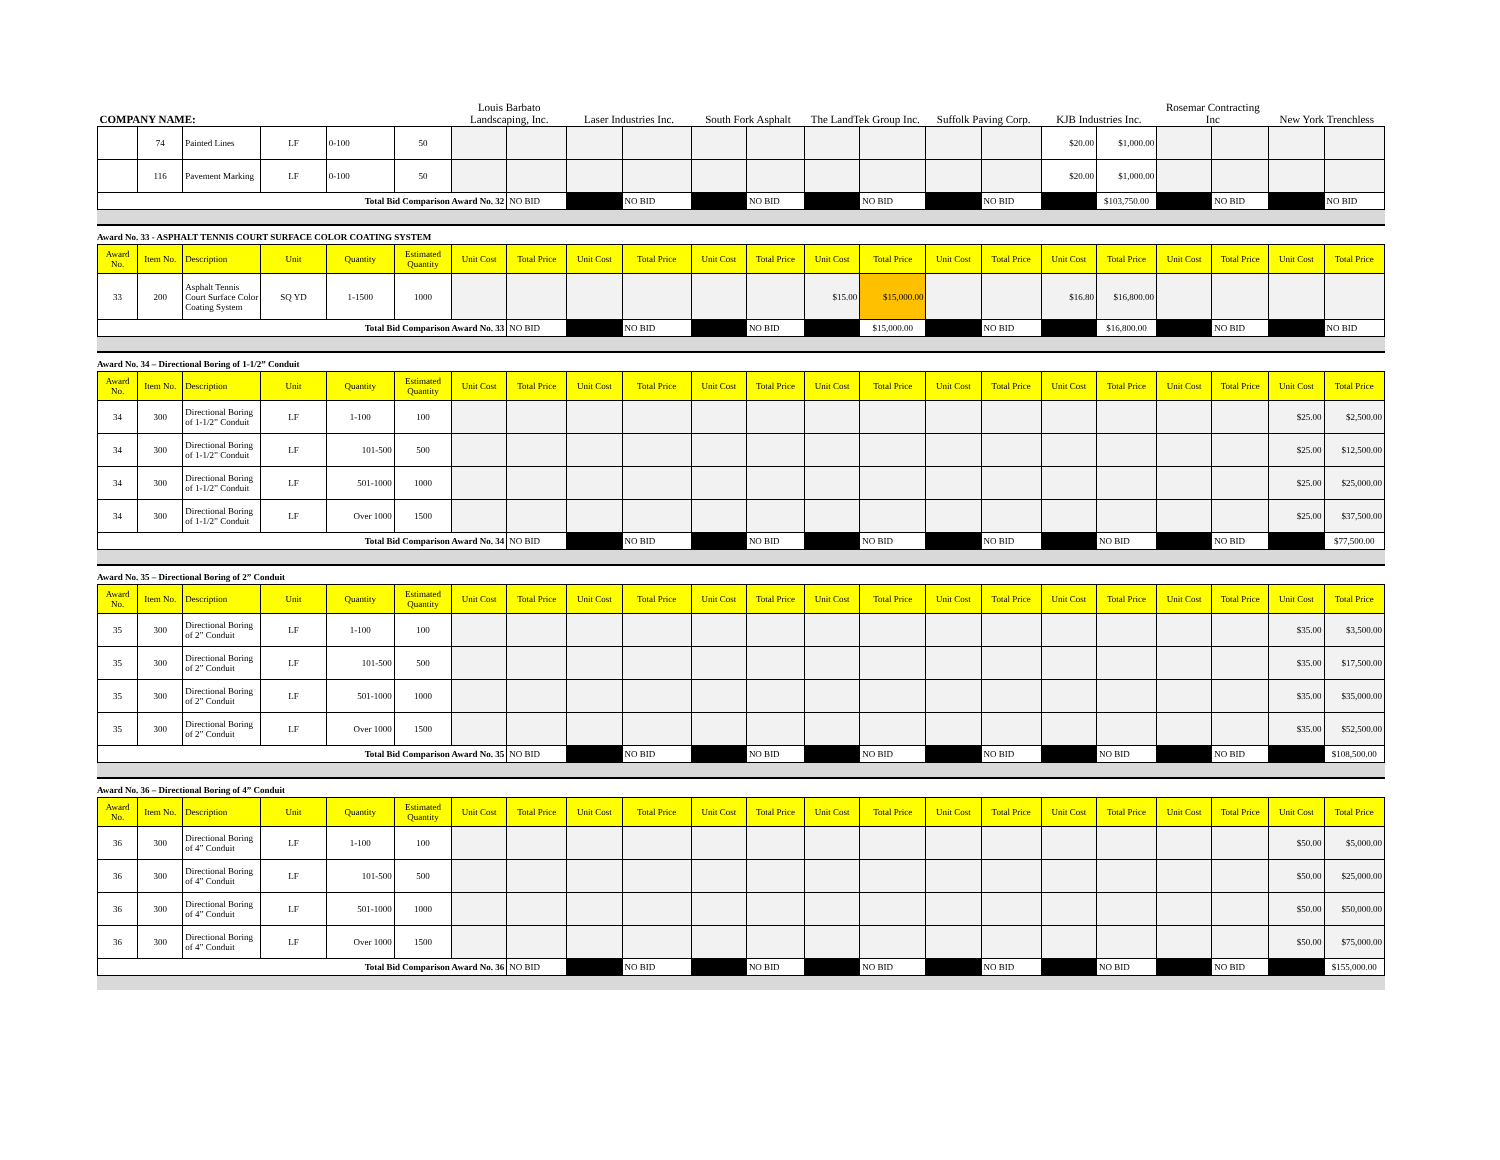| COMPANY NAME: | | | | | | Louis Barbato Landscaping, Inc. | | Laser Industries Inc. | | South Fork Asphalt | | The LandTek Group Inc. | | Suffolk Paving Corp. | | KJB Industries Inc. | | Rosemar Contracting Inc | | New York Trenchless | |
| | 74 | Painted Lines | LF | 0-100 | 50 | | | | | | | | | | | $20.00 | $1,000.00 | | | | |
| | 116 | Pavement Marking | LF | 0-100 | 50 | | | | | | | | | | | $20.00 | $1,000.00 | | | | |
| Total Bid Comparison Award No. 32 | | | | | | | NO BID | | NO BID | | NO BID | | NO BID | | NO BID | | $103,750.00 | | NO BID | | NO BID |
Award No. 33 - ASPHALT TENNIS COURT SURFACE COLOR COATING SYSTEM
| Award No. | Item No. | Description | Unit | Quantity | Estimated Quantity | Unit Cost | Total Price | Unit Cost | Total Price | Unit Cost | Total Price | Unit Cost | Total Price | Unit Cost | Total Price | Unit Cost | Total Price | Unit Cost | Total Price | Unit Cost | Total Price |
| --- | --- | --- | --- | --- | --- | --- | --- | --- | --- | --- | --- | --- | --- | --- | --- | --- | --- | --- | --- | --- | --- |
| 33 | 200 | Asphalt Tennis Court Surface Color Coating System | SQ YD | 1-1500 | 1000 | | | | | | | $15.00 | $15,000.00 | | | $16.80 | $16,800.00 | | | | |
| Total Bid Comparison Award No. 33 | | | | | | | NO BID | | NO BID | | NO BID | | $15,000.00 | | NO BID | | $16,800.00 | | NO BID | | NO BID |
Award No. 34 – Directional Boring of 1-1/2” Conduit
| Award No. | Item No. | Description | Unit | Quantity | Estimated Quantity | Unit Cost | Total Price | Unit Cost | Total Price | Unit Cost | Total Price | Unit Cost | Total Price | Unit Cost | Total Price | Unit Cost | Total Price | Unit Cost | Total Price | Unit Cost | Total Price |
| --- | --- | --- | --- | --- | --- | --- | --- | --- | --- | --- | --- | --- | --- | --- | --- | --- | --- | --- | --- | --- | --- |
| 34 | 300 | Directional Boring of 1-1/2” Conduit | LF | 1-100 | 100 | | | | | | | | | | | | | | | $25.00 | $2,500.00 |
| 34 | 300 | Directional Boring of 1-1/2” Conduit | LF | 101-500 | 500 | | | | | | | | | | | | | | | $25.00 | $12,500.00 |
| 34 | 300 | Directional Boring of 1-1/2” Conduit | LF | 501-1000 | 1000 | | | | | | | | | | | | | | | $25.00 | $25,000.00 |
| 34 | 300 | Directional Boring of 1-1/2” Conduit | LF | Over 1000 | 1500 | | | | | | | | | | | | | | | $25.00 | $37,500.00 |
| Total Bid Comparison Award No. 34 | | | | | | | NO BID | | NO BID | | NO BID | | NO BID | | NO BID | | NO BID | | NO BID | | $77,500.00 |
Award No. 35 – Directional Boring of 2” Conduit
| Award No. | Item No. | Description | Unit | Quantity | Estimated Quantity | Unit Cost | Total Price | Unit Cost | Total Price | Unit Cost | Total Price | Unit Cost | Total Price | Unit Cost | Total Price | Unit Cost | Total Price | Unit Cost | Total Price | Unit Cost | Total Price |
| --- | --- | --- | --- | --- | --- | --- | --- | --- | --- | --- | --- | --- | --- | --- | --- | --- | --- | --- | --- | --- | --- |
| 35 | 300 | Directional Boring of 2” Conduit | LF | 1-100 | 100 | | | | | | | | | | | | | | | $35.00 | $3,500.00 |
| 35 | 300 | Directional Boring of 2” Conduit | LF | 101-500 | 500 | | | | | | | | | | | | | | | $35.00 | $17,500.00 |
| 35 | 300 | Directional Boring of 2” Conduit | LF | 501-1000 | 1000 | | | | | | | | | | | | | | | $35.00 | $35,000.00 |
| 35 | 300 | Directional Boring of 2” Conduit | LF | Over 1000 | 1500 | | | | | | | | | | | | | | | $35.00 | $52,500.00 |
| Total Bid Comparison Award No. 35 | | | | | | | NO BID | | NO BID | | NO BID | | NO BID | | NO BID | | NO BID | | NO BID | | $108,500.00 |
Award No. 36 – Directional Boring of 4” Conduit
| Award No. | Item No. | Description | Unit | Quantity | Estimated Quantity | Unit Cost | Total Price | Unit Cost | Total Price | Unit Cost | Total Price | Unit Cost | Total Price | Unit Cost | Total Price | Unit Cost | Total Price | Unit Cost | Total Price | Unit Cost | Total Price |
| --- | --- | --- | --- | --- | --- | --- | --- | --- | --- | --- | --- | --- | --- | --- | --- | --- | --- | --- | --- | --- | --- |
| 36 | 300 | Directional Boring of 4” Conduit | LF | 1-100 | 100 | | | | | | | | | | | | | | | $50.00 | $5,000.00 |
| 36 | 300 | Directional Boring of 4” Conduit | LF | 101-500 | 500 | | | | | | | | | | | | | | | $50.00 | $25,000.00 |
| 36 | 300 | Directional Boring of 4” Conduit | LF | 501-1000 | 1000 | | | | | | | | | | | | | | | $50.00 | $50,000.00 |
| 36 | 300 | Directional Boring of 4” Conduit | LF | Over 1000 | 1500 | | | | | | | | | | | | | | | $50.00 | $75,000.00 |
| Total Bid Comparison Award No. 36 | | | | | | | NO BID | | NO BID | | NO BID | | NO BID | | NO BID | | NO BID | | NO BID | | $155,000.00 |